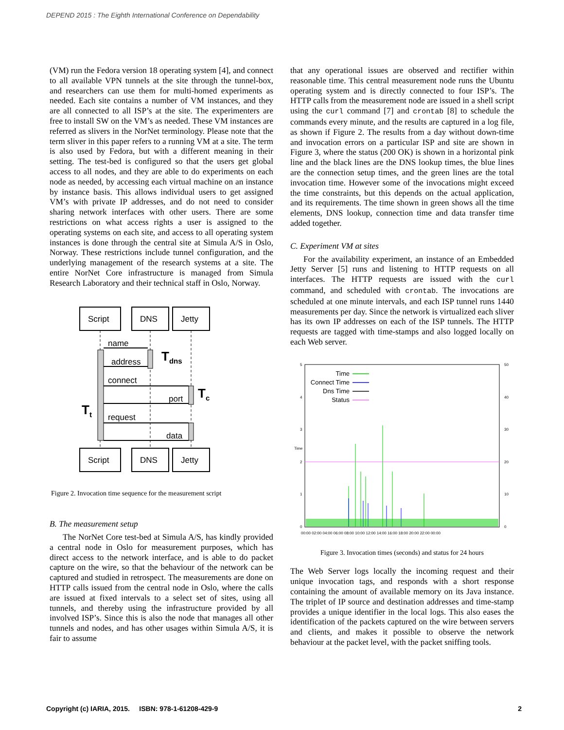DEPEND 2015 : The Eighth International Conference on Dependability
(VM) run the Fedora version 18 operating system [4], and connect to all available VPN tunnels at the site through the tunnel-box, and researchers can use them for multi-homed experiments as needed. Each site contains a number of VM instances, and they are all connected to all ISP’s at the site. The experimenters are free to install SW on the VM’s as needed. These VM instances are referred as slivers in the NorNet terminology. Please note that the term sliver in this paper refers to a running VM at a site. The term is also used by Fedora, but with a different meaning in their setting. The test-bed is configured so that the users get global access to all nodes, and they are able to do experiments on each node as needed, by accessing each virtual machine on an instance by instance basis. This allows individual users to get assigned VM’s with private IP addresses, and do not need to consider sharing network interfaces with other users. There are some restrictions on what access rights a user is assigned to the operating systems on each site, and access to all operating system instances is done through the central site at Simula A/S in Oslo, Norway. These restrictions include tunnel configuration, and the underlying management of the research systems at a site. The entire NorNet Core infrastructure is managed from Simula Research Laboratory and their technical staff in Oslo, Norway.
Script
DNS
Jetty
Script
DNS
Jetty
name
address
connect
port
request
data
Tdns
Tc
Tt
Figure 2. Invocation time sequence for the measurement script
B. The measurement setup
The NorNet Core test-bed at Simula A/S, has kindly provided a central node in Oslo for measurement purposes, which has direct access to the network interface, and is able to do packet capture on the wire, so that the behaviour of the network can be captured and studied in retrospect. The measurements are done on HTTP calls issued from the central node in Oslo, where the calls are issued at fixed intervals to a select set of sites, using all tunnels, and thereby using the infrastructure provided by all involved ISP’s. Since this is also the node that manages all other tunnels and nodes, and has other usages within Simula A/S, it is fair to assume
that any operational issues are observed and rectifier within reasonable time. This central measurement node runs the Ubuntu operating system and is directly connected to four ISP’s. The HTTP calls from the measurement node are issued in a shell script using the curl command [7] and crontab [8] to schedule the commands every minute, and the results are captured in a log file, as shown if Figure 2. The results from a day without down-time and invocation errors on a particular ISP and site are shown in Figure 3, where the status (200 OK) is shown in a horizontal pink line and the black lines are the DNS lookup times, the blue lines are the connection setup times, and the green lines are the total invocation time. However some of the invocations might exceed the time constraints, but this depends on the actual application, and its requirements. The time shown in green shows all the time elements, DNS lookup, connection time and data transfer time added together.
C. Experiment VM at sites
For the availability experiment, an instance of an Embedded Jetty Server [5] runs and listening to HTTP requests on all interfaces. The HTTP requests are issued with the curl command, and scheduled with crontab. The invocations are scheduled at one minute intervals, and each ISP tunnel runs 1440 measurements per day. Since the network is virtualized each sliver has its own IP addresses on each of the ISP tunnels. The HTTP requests are tagged with time-stamps and also logged locally on each Web server.
5
4
3
2
1
0
50
40
30
20
10
0
Time
00:00 02:00 04:00 06:00 08:00 10:00 12:00 14:00 16:00 18:00 20:00 22:00 00:00
Time
Connect Time
Dns Time
Status
Figure 3. Invocation times (seconds) and status for 24 hours
The Web Server logs locally the incoming request and their unique invocation tags, and responds with a short response containing the amount of available memory on its Java instance. The triplet of IP source and destination addresses and time-stamp provides a unique identifier in the local logs. This also eases the identification of the packets captured on the wire between servers and clients, and makes it possible to observe the network behaviour at the packet level, with the packet sniffing tools.
Copyright (c) IARIA, 2015. ISBN: 978-1-61208-429-9 2